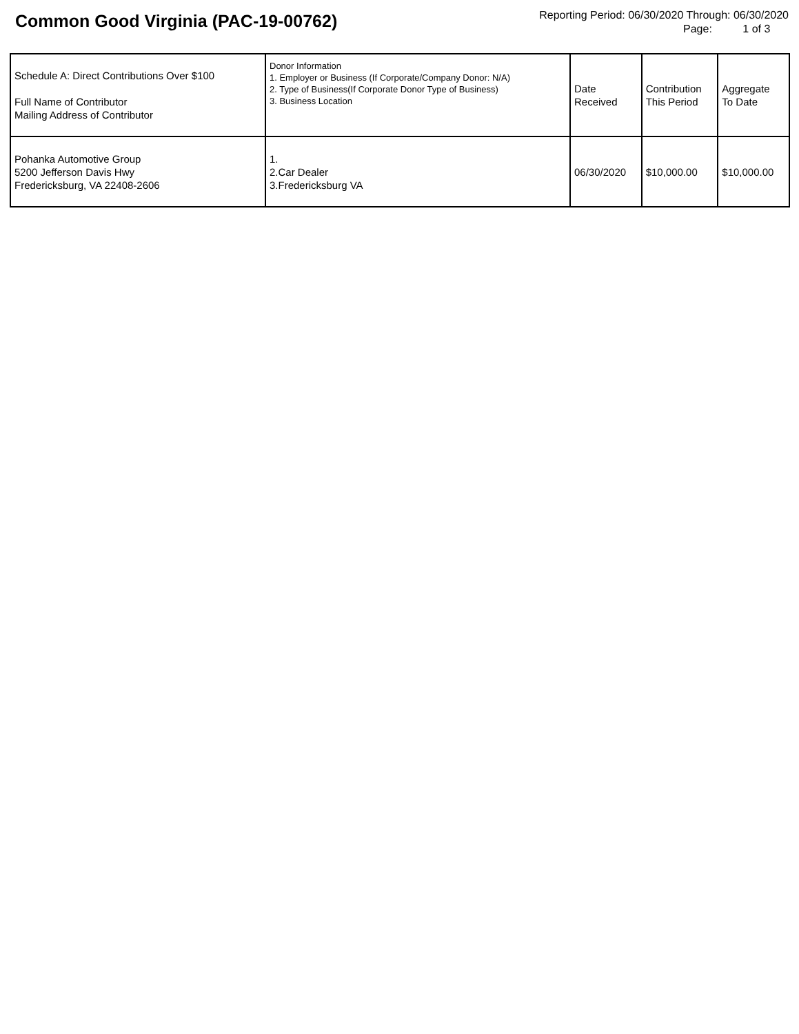Common Good Virginia (PAC-19-00762)
Reporting Period: 06/30/2020 Through: 06/30/2020
Page: 1 of 3
| Schedule A: Direct Contributions Over $100 Full Name of Contributor Mailing Address of Contributor | Donor Information 1. Employer or Business (If Corporate/Company Donor: N/A) 2. Type of Business(If Corporate Donor Type of Business) 3. Business Location | Date Received | Contribution This Period | Aggregate To Date |
| --- | --- | --- | --- | --- |
| Pohanka Automotive Group 5200 Jefferson Davis Hwy Fredericksburg, VA 22408-2606 | 1. 2.Car Dealer 3.Fredericksburg VA | 06/30/2020 | $10,000.00 | $10,000.00 |